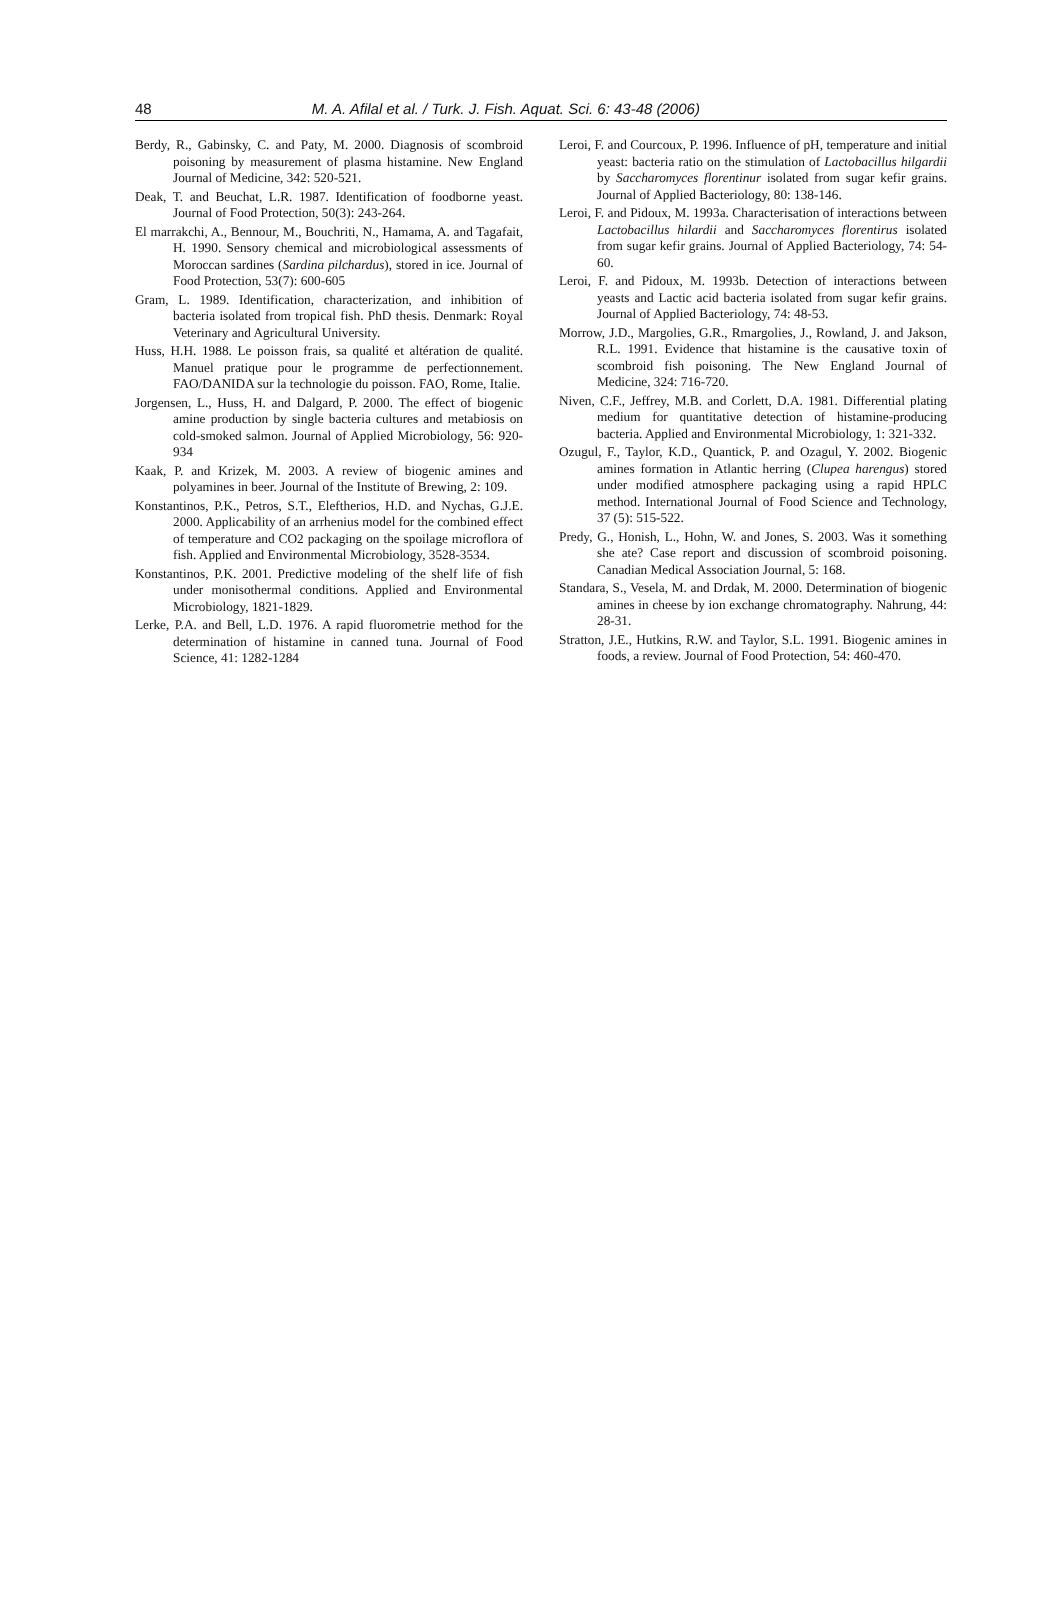48 M. A. Afilal et al. / Turk. J. Fish. Aquat. Sci. 6: 43-48 (2006)
Berdy, R., Gabinsky, C. and Paty, M. 2000. Diagnosis of scombroid poisoning by measurement of plasma histamine. New England Journal of Medicine, 342: 520-521.
Deak, T. and Beuchat, L.R. 1987. Identification of foodborne yeast. Journal of Food Protection, 50(3): 243-264.
El marrakchi, A., Bennour, M., Bouchriti, N., Hamama, A. and Tagafait, H. 1990. Sensory chemical and microbiological assessments of Moroccan sardines (Sardina pilchardus), stored in ice. Journal of Food Protection, 53(7): 600-605
Gram, L. 1989. Identification, characterization, and inhibition of bacteria isolated from tropical fish. PhD thesis. Denmark: Royal Veterinary and Agricultural University.
Huss, H.H. 1988. Le poisson frais, sa qualité et altération de qualité. Manuel pratique pour le programme de perfectionnement. FAO/DANIDA sur la technologie du poisson. FAO, Rome, Italie.
Jorgensen, L., Huss, H. and Dalgard, P. 2000. The effect of biogenic amine production by single bacteria cultures and metabiosis on cold-smoked salmon. Journal of Applied Microbiology, 56: 920-934
Kaak, P. and Krizek, M. 2003. A review of biogenic amines and polyamines in beer. Journal of the Institute of Brewing, 2: 109.
Konstantinos, P.K., Petros, S.T., Eleftherios, H.D. and Nychas, G.J.E. 2000. Applicability of an arrhenius model for the combined effect of temperature and CO2 packaging on the spoilage microflora of fish. Applied and Environmental Microbiology, 3528-3534.
Konstantinos, P.K. 2001. Predictive modeling of the shelf life of fish under monisothermal conditions. Applied and Environmental Microbiology, 1821-1829.
Lerke, P.A. and Bell, L.D. 1976. A rapid fluorometrie method for the determination of histamine in canned tuna. Journal of Food Science, 41: 1282-1284
Leroi, F. and Courcoux, P. 1996. Influence of pH, temperature and initial yeast: bacteria ratio on the stimulation of Lactobacillus hilgardii by Saccharomyces florentinur isolated from sugar kefir grains. Journal of Applied Bacteriology, 80: 138-146.
Leroi, F. and Pidoux, M. 1993a. Characterisation of interactions between Lactobacillus hilardii and Saccharomyces florentirus isolated from sugar kefir grains. Journal of Applied Bacteriology, 74: 54-60.
Leroi, F. and Pidoux, M. 1993b. Detection of interactions between yeasts and Lactic acid bacteria isolated from sugar kefir grains. Journal of Applied Bacteriology, 74: 48-53.
Morrow, J.D., Margolies, G.R., Rmargolies, J., Rowland, J. and Jakson, R.L. 1991. Evidence that histamine is the causative toxin of scombroid fish poisoning. The New England Journal of Medicine, 324: 716-720.
Niven, C.F., Jeffrey, M.B. and Corlett, D.A. 1981. Differential plating medium for quantitative detection of histamine-producing bacteria. Applied and Environmental Microbiology, 1: 321-332.
Ozugul, F., Taylor, K.D., Quantick, P. and Ozagul, Y. 2002. Biogenic amines formation in Atlantic herring (Clupea harengus) stored under modified atmosphere packaging using a rapid HPLC method. International Journal of Food Science and Technology, 37 (5): 515-522.
Predy, G., Honish, L., Hohn, W. and Jones, S. 2003. Was it something she ate? Case report and discussion of scombroid poisoning. Canadian Medical Association Journal, 5: 168.
Standara, S., Vesela, M. and Drdak, M. 2000. Determination of biogenic amines in cheese by ion exchange chromatography. Nahrung, 44: 28-31.
Stratton, J.E., Hutkins, R.W. and Taylor, S.L. 1991. Biogenic amines in foods, a review. Journal of Food Protection, 54: 460-470.